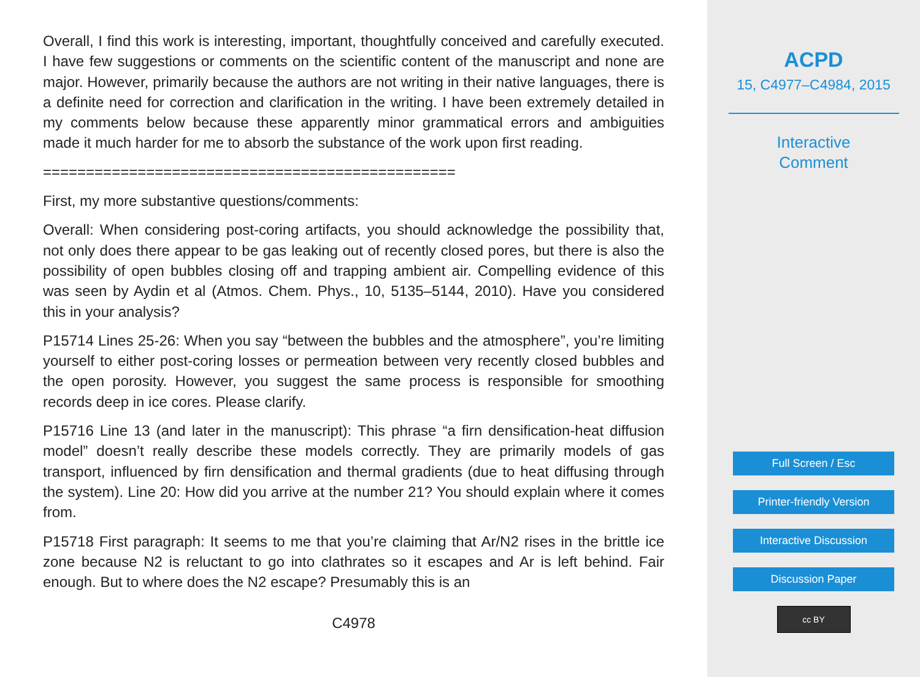Overall, I find this work is interesting, important, thoughtfully conceived and carefully executed. I have few suggestions or comments on the scientific content of the manuscript and none are major. However, primarily because the authors are not writing in their native languages, there is a definite need for correction and clarification in the writing. I have been extremely detailed in my comments below because these apparently minor grammatical errors and ambiguities made it much harder for me to absorb the substance of the work upon first reading.
================================================
First, my more substantive questions/comments:
Overall: When considering post-coring artifacts, you should acknowledge the possibility that, not only does there appear to be gas leaking out of recently closed pores, but there is also the possibility of open bubbles closing off and trapping ambient air. Compelling evidence of this was seen by Aydin et al (Atmos. Chem. Phys., 10, 5135–5144, 2010). Have you considered this in your analysis?
P15714 Lines 25-26: When you say “between the bubbles and the atmosphere”, you’re limiting yourself to either post-coring losses or permeation between very recently closed bubbles and the open porosity. However, you suggest the same process is responsible for smoothing records deep in ice cores. Please clarify.
P15716 Line 13 (and later in the manuscript): This phrase “a firn densification-heat diffusion model” doesn’t really describe these models correctly. They are primarily models of gas transport, influenced by firn densification and thermal gradients (due to heat diffusing through the system). Line 20: How did you arrive at the number 21? You should explain where it comes from.
P15718 First paragraph: It seems to me that you’re claiming that Ar/N2 rises in the brittle ice zone because N2 is reluctant to go into clathrates so it escapes and Ar is left behind. Fair enough. But to where does the N2 escape? Presumably this is an
C4978
ACPD
15, C4977–C4984, 2015
Interactive
Comment
Full Screen / Esc
Printer-friendly Version
Interactive Discussion
Discussion Paper
cc BY